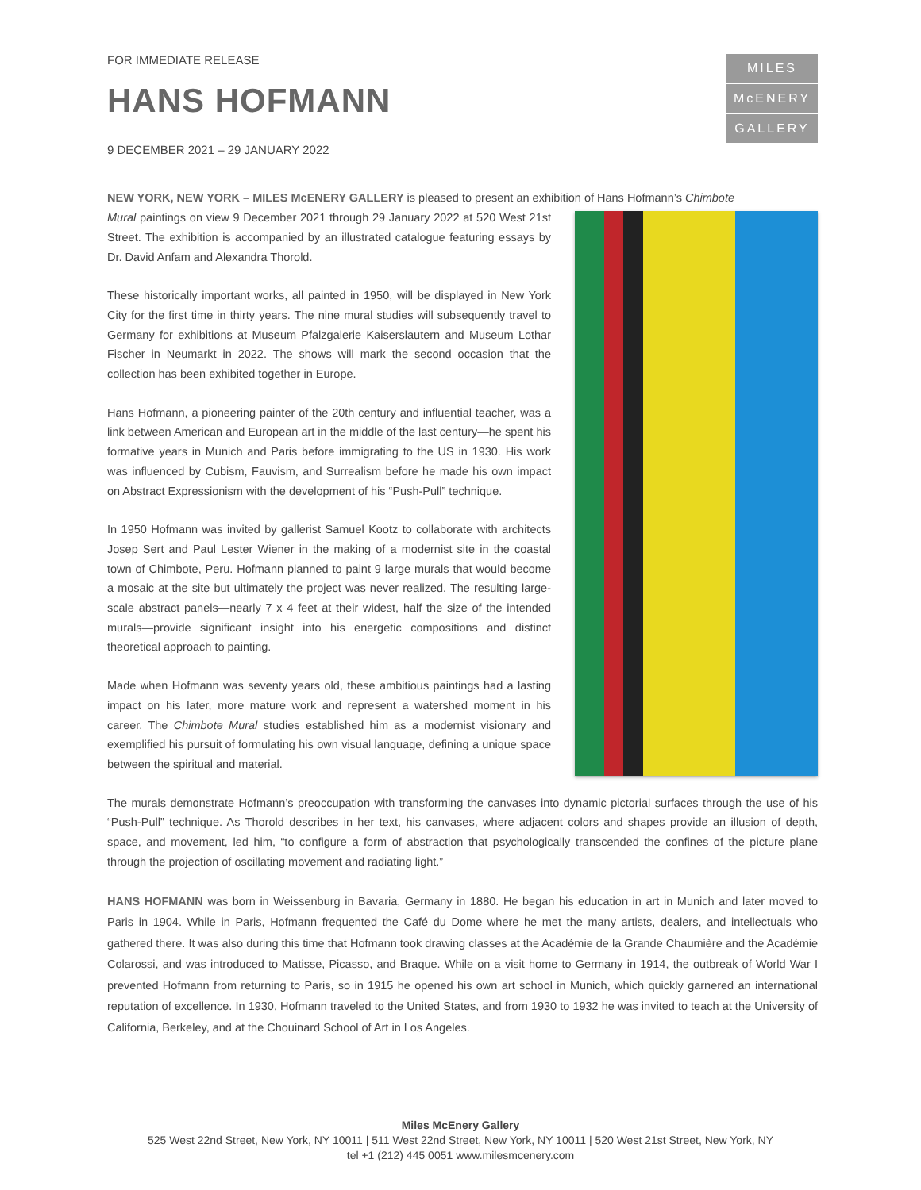FOR IMMEDIATE RELEASE
HANS HOFMANN
9 DECEMBER 2021 – 29 JANUARY 2022
MILES
McENERY
GALLERY
NEW YORK, NEW YORK – MILES McENERY GALLERY is pleased to present an exhibition of Hans Hofmann’s Chimbote
Mural paintings on view 9 December 2021 through 29 January 2022 at 520 West 21st Street. The exhibition is accompanied by an illustrated catalogue featuring essays by Dr. David Anfam and Alexandra Thorold.
These historically important works, all painted in 1950, will be displayed in New York City for the first time in thirty years. The nine mural studies will subsequently travel to Germany for exhibitions at Museum Pfalzgalerie Kaiserslautern and Museum Lothar Fischer in Neumarkt in 2022. The shows will mark the second occasion that the collection has been exhibited together in Europe.
Hans Hofmann, a pioneering painter of the 20th century and influential teacher, was a link between American and European art in the middle of the last century—he spent his formative years in Munich and Paris before immigrating to the US in 1930. His work was influenced by Cubism, Fauvism, and Surrealism before he made his own impact on Abstract Expressionism with the development of his “Push-Pull” technique.
In 1950 Hofmann was invited by gallerist Samuel Kootz to collaborate with architects Josep Sert and Paul Lester Wiener in the making of a modernist site in the coastal town of Chimbote, Peru. Hofmann planned to paint 9 large murals that would become a mosaic at the site but ultimately the project was never realized. The resulting large-scale abstract panels—nearly 7 x 4 feet at their widest, half the size of the intended murals—provide significant insight into his energetic compositions and distinct theoretical approach to painting.
Made when Hofmann was seventy years old, these ambitious paintings had a lasting impact on his later, more mature work and represent a watershed moment in his career. The Chimbote Mural studies established him as a modernist visionary and exemplified his pursuit of formulating his own visual language, defining a unique space between the spiritual and material.
The murals demonstrate Hofmann’s preoccupation with transforming the canvases into dynamic pictorial surfaces through the use of his “Push-Pull” technique. As Thorold describes in her text, his canvases, where adjacent colors and shapes provide an illusion of depth, space, and movement, led him, “to configure a form of abstraction that psychologically transcended the confines of the picture plane through the projection of oscillating movement and radiating light.”
HANS HOFMANN was born in Weissenburg in Bavaria, Germany in 1880. He began his education in art in Munich and later moved to Paris in 1904. While in Paris, Hofmann frequented the Café du Dome where he met the many artists, dealers, and intellectuals who gathered there. It was also during this time that Hofmann took drawing classes at the Académie de la Grande Chaumière and the Académie Colarossi, and was introduced to Matisse, Picasso, and Braque. While on a visit home to Germany in 1914, the outbreak of World War I prevented Hofmann from returning to Paris, so in 1915 he opened his own art school in Munich, which quickly garnered an international reputation of excellence. In 1930, Hofmann traveled to the United States, and from 1930 to 1932 he was invited to teach at the University of California, Berkeley, and at the Chouinard School of Art in Los Angeles.
Miles McEnery Gallery
525 West 22nd Street, New York, NY 10011 | 511 West 22nd Street, New York, NY 10011 | 520 West 21st Street, New York, NY
tel +1 (212) 445 0051 www.milesmcenery.com